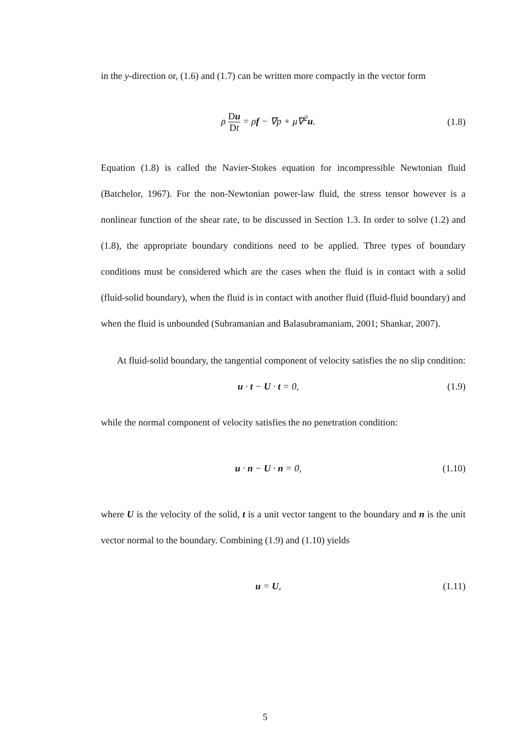in the y-direction or, (1.6) and (1.7) can be written more compactly in the vector form
ρ Du Dt = ρf − ∇p + μ∇<sup>2</sup>u. (1.8)
Equation (1.8) is called the Navier-Stokes equation for incompressible Newtonian fluid (Batchelor, 1967). For the non-Newtonian power-law fluid, the stress tensor however is a nonlinear function of the shear rate, to be discussed in Section 1.3. In order to solve (1.2) and (1.8), the appropriate boundary conditions need to be applied. Three types of boundary conditions must be considered which are the cases when the fluid is in contact with a solid (fluid-solid boundary), when the fluid is in contact with another fluid (fluid-fluid boundary) and when the fluid is unbounded (Subramanian and Balasubramaniam, 2001; Shankar, 2007).
At fluid-solid boundary, the tangential component of velocity satisfies the no slip condition:
u · t − U · t = 0, (1.9)
while the normal component of velocity satisfies the no penetration condition:
u · n − U · n = 0,
(1.10)
where U is the velocity of the solid, t is a unit vector tangent to the boundary and n is the unit vector normal to the boundary. Combining (1.9) and (1.10) yields
u = U,
(1.11)
5